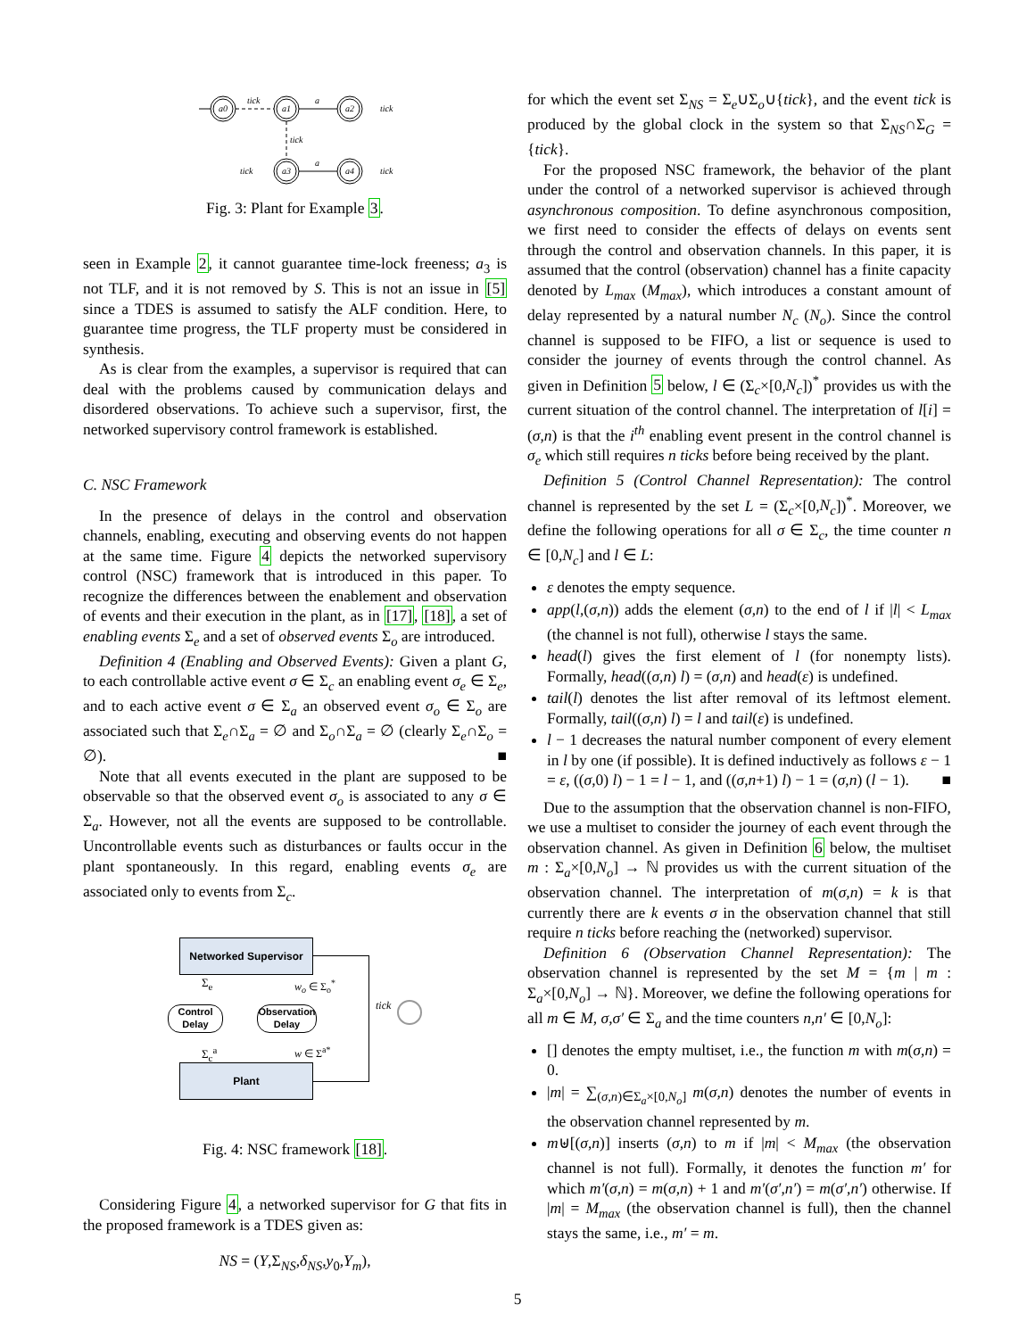a0
a1
a2
a3
a4
tick
a
tick
tick
tick
a
tick
Fig. 3: Plant for Example 3.
seen in Example 2, it cannot guarantee time-lock freeness; a<sub>3</sub> is not TLF, and it is not removed by S. This is not an issue in [5] since a TDES is assumed to satisfy the ALF condition. Here, to guarantee time progress, the TLF property must be considered in synthesis.
As is clear from the examples, a supervisor is required that can deal with the problems caused by communication delays and disordered observations. To achieve such a supervisor, first, the networked supervisory control framework is established.
C. NSC Framework
In the presence of delays in the control and observation channels, enabling, executing and observing events do not happen at the same time. Figure 4 depicts the networked supervisory control (NSC) framework that is introduced in this paper. To recognize the differences between the enablement and observation of events and their execution in the plant, as in [17], [18], a set of enabling events Σ<sub>e</sub> and a set of observed events Σ<sub>o</sub> are introduced.
Definition 4 (Enabling and Observed Events): Given a plant G, to each controllable active event σ ∈ Σ<sub>c</sub> an enabling event σ<sub>e</sub> ∈ Σ<sub>e</sub>, and to each active event σ ∈ Σ<sub>a</sub> an observed event σ<sub>o</sub> ∈ Σ<sub>o</sub> are associated such that Σ<sub>e</sub>∩Σ<sub>a</sub> = ∅ and Σ<sub>o</sub>∩Σ<sub>a</sub> = ∅ (clearly Σ<sub>e</sub>∩Σ<sub>o</sub> = ∅). ■
Note that all events executed in the plant are supposed to be observable so that the observed event σ<sub>o</sub> is associated to any σ ∈ Σ<sub>a</sub>. However, not all the events are supposed to be controllable. Uncontrollable events such as disturbances or faults occur in the plant spontaneously. In this regard, enabling events σ<sub>e</sub> are associated only to events from Σ<sub>c</sub>.
Networked Supervisor
Plant
Control Delay
Observation Delay
Σ<sub>e</sub> w<sub>o</sub> ∈ Σ<sub>o</sub><sup>*</sup>
Σ<sub>c</sub><sup>a</sup> w ∈ Σ<sup>a*</sup>
tick
Fig. 4: NSC framework [18].
Considering Figure 4, a networked supervisor for G that fits in the proposed framework is a TDES given as:
NS = (Y,Σ<sub>NS</sub>,δ<sub>NS</sub>,y<sub>0</sub>,Y<sub>m</sub>),
for which the event set Σ<sub>NS</sub> = Σ<sub>e</sub>∪Σ<sub>o</sub>∪{tick}, and the event tick is produced by the global clock in the system so that Σ<sub>NS</sub>∩Σ<sub>G</sub> = {tick}.
For the proposed NSC framework, the behavior of the plant under the control of a networked supervisor is achieved through asynchronous composition. To define asynchronous composition, we first need to consider the effects of delays on events sent through the control and observation channels. In this paper, it is assumed that the control (observation) channel has a finite capacity denoted by L<sub>max</sub> (M<sub>max</sub>), which introduces a constant amount of delay represented by a natural number N<sub>c</sub> (N<sub>o</sub>). Since the control channel is supposed to be FIFO, a list or sequence is used to consider the journey of events through the control channel. As given in Definition 5 below, l ∈ (Σ<sub>c</sub>×[0,N<sub>c</sub>])<sup>*</sup> provides us with the current situation of the control channel. The interpretation of l[i] = (σ,n) is that the i<sup>th</sup> enabling event present in the control channel is σ<sub>e</sub> which still requires n ticks before being received by the plant.
Definition 5 (Control Channel Representation): The control channel is represented by the set L = (Σ<sub>c</sub>×[0,N<sub>c</sub>])<sup>*</sup>. Moreover, we define the following operations for all σ ∈ Σ<sub>c</sub>, the time counter n ∈ [0,N<sub>c</sub>] and l ∈ L:
ε denotes the empty sequence.
app(l,(σ,n)) adds the element (σ,n) to the end of l if |l| < L<sub>max</sub> (the channel is not full), otherwise l stays the same.
head(l) gives the first element of l (for nonempty lists). Formally, head((σ,n) l) = (σ,n) and head(ε) is undefined.
tail(l) denotes the list after removal of its leftmost element. Formally, tail((σ,n) l) = l and tail(ε) is undefined.
l − 1 decreases the natural number component of every element in l by one (if possible). It is defined inductively as follows ε − 1 = ε, ((σ,0) l) − 1 = l − 1, and ((σ,n+1) l) − 1 = (σ,n) (l − 1). ■
Due to the assumption that the observation channel is non-FIFO, we use a multiset to consider the journey of each event through the observation channel. As given in Definition 6 below, the multiset m : Σ<sub>a</sub>×[0,N<sub>o</sub>] → ℕ provides us with the current situation of the observation channel. The interpretation of m(σ,n) = k is that currently there are k events σ in the observation channel that still require n ticks before reaching the (networked) supervisor.
Definition 6 (Observation Channel Representation): The observation channel is represented by the set M = {m | m : Σ<sub>a</sub>×[0,N<sub>o</sub>] → ℕ}. Moreover, we define the following operations for all m ∈ M, σ,σ′ ∈ Σ<sub>a</sub> and the time counters n,n′ ∈ [0,N<sub>o</sub>]:
[] denotes the empty multiset, i.e., the function m with m(σ,n) = 0.
|m| = ∑<sub>(σ,n)∈Σ<sub>a</sub>×[0,N<sub>o</sub>]</sub> m(σ,n) denotes the number of events in the observation channel represented by m.
m⊎[(σ,n)] inserts (σ,n) to m if |m| < M<sub>max</sub> (the observation channel is not full). Formally, it denotes the function m′ for which m′(σ,n) = m(σ,n) + 1 and m′(σ′,n′) = m(σ′,n′) otherwise. If |m| = M<sub>max</sub> (the observation channel is full), then the channel stays the same, i.e., m′ = m.
5